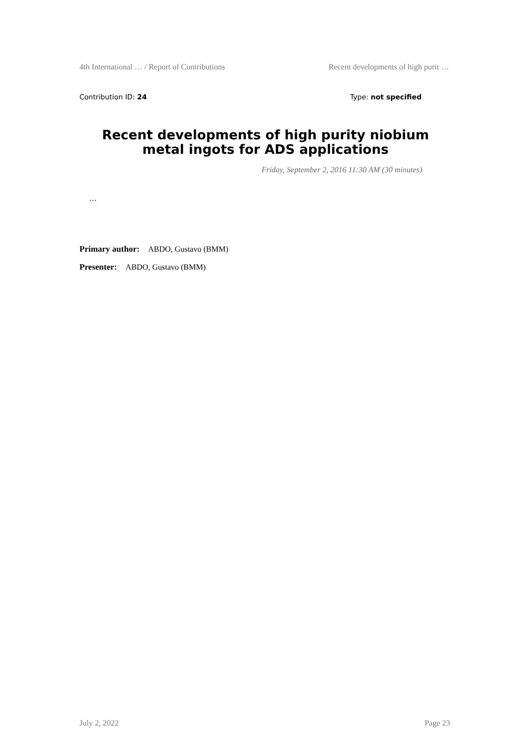4th International … / Report of Contributions Recent developments of high purit …
Contribution ID: 24 Type: not specified
Recent developments of high purity niobium metal ingots for ADS applications
Friday, September 2, 2016 11:30 AM (30 minutes)
…
Primary author: ABDO, Gustavo (BMM)
Presenter: ABDO, Gustavo (BMM)
July 2, 2022 Page 23